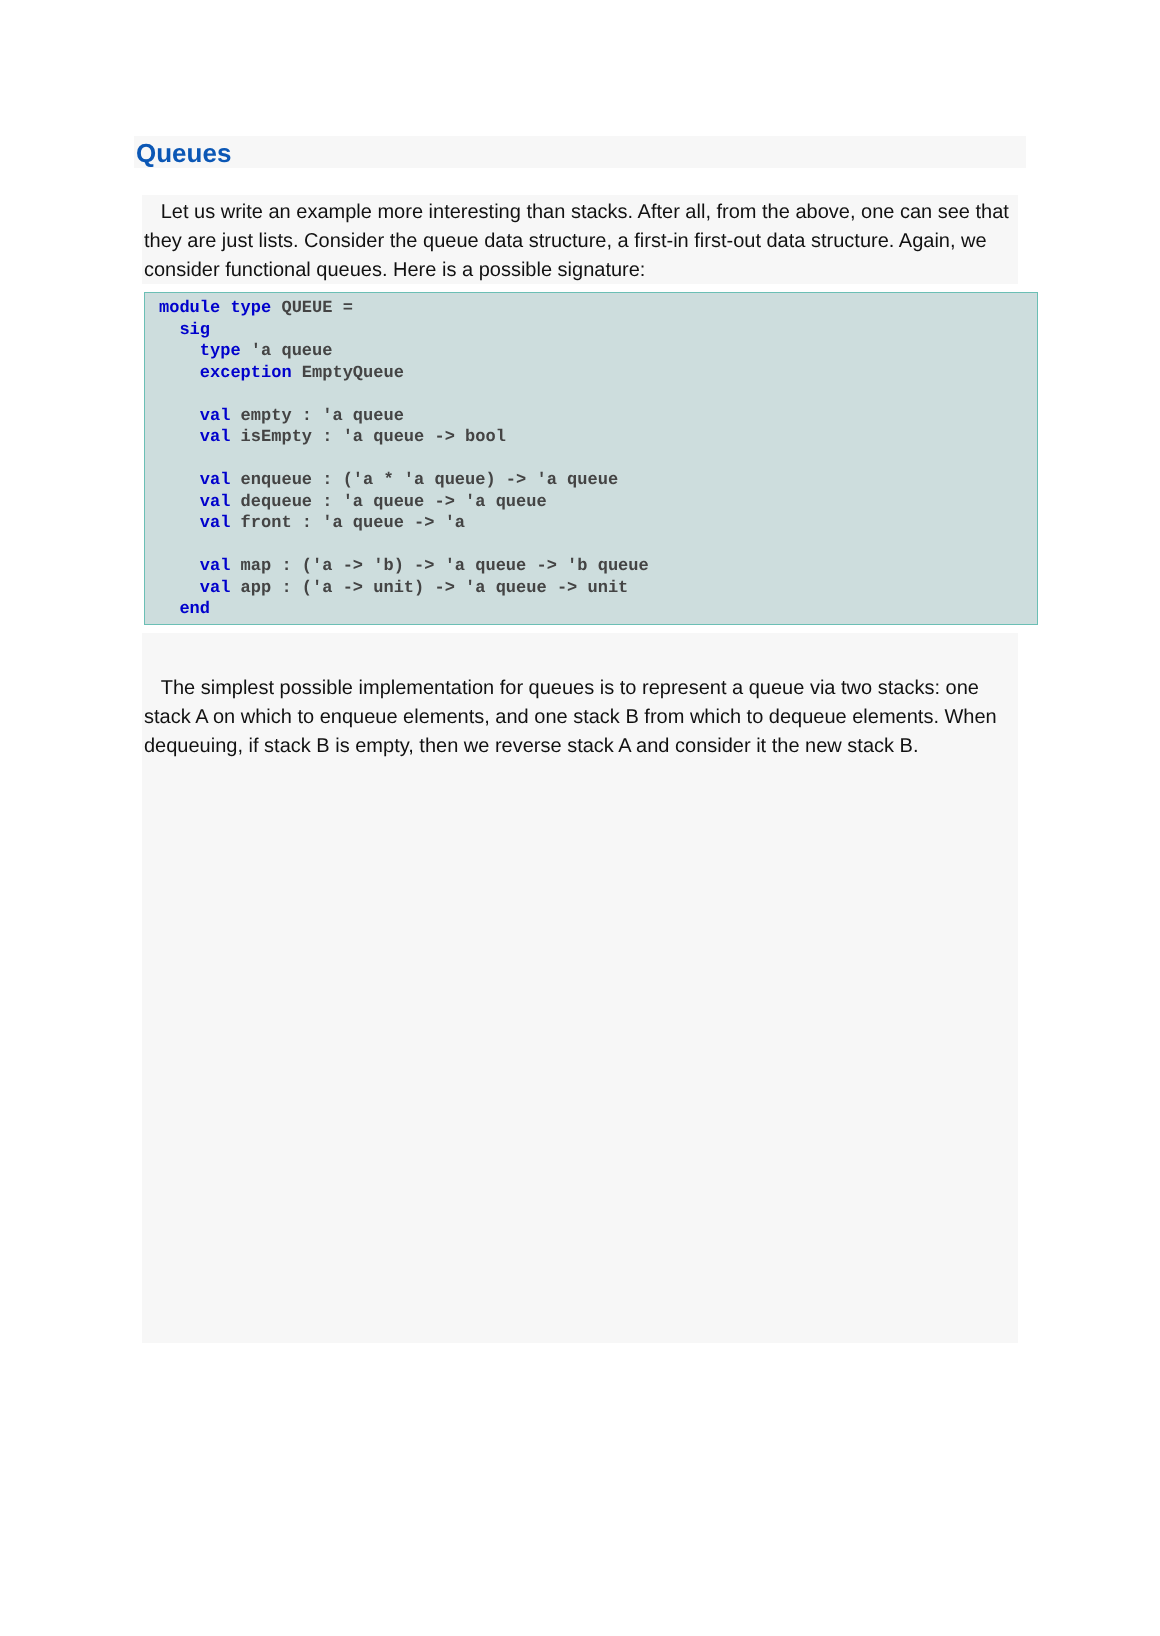Queues
Let us write an example more interesting than stacks. After all, from the above, one can see that they are just lists. Consider the queue data structure, a first-in first-out data structure. Again, we consider functional queues. Here is a possible signature:
module type QUEUE =
  sig
    type 'a queue
    exception EmptyQueue

    val empty : 'a queue
    val isEmpty : 'a queue -> bool

    val enqueue : ('a * 'a queue) -> 'a queue
    val dequeue : 'a queue -> 'a queue
    val front : 'a queue -> 'a

    val map : ('a -> 'b) -> 'a queue -> 'b queue
    val app : ('a -> unit) -> 'a queue -> unit
  end
The simplest possible implementation for queues is to represent a queue via two stacks: one stack A on which to enqueue elements, and one stack B from which to dequeue elements. When dequeuing, if stack B is empty, then we reverse stack A and consider it the new stack B.